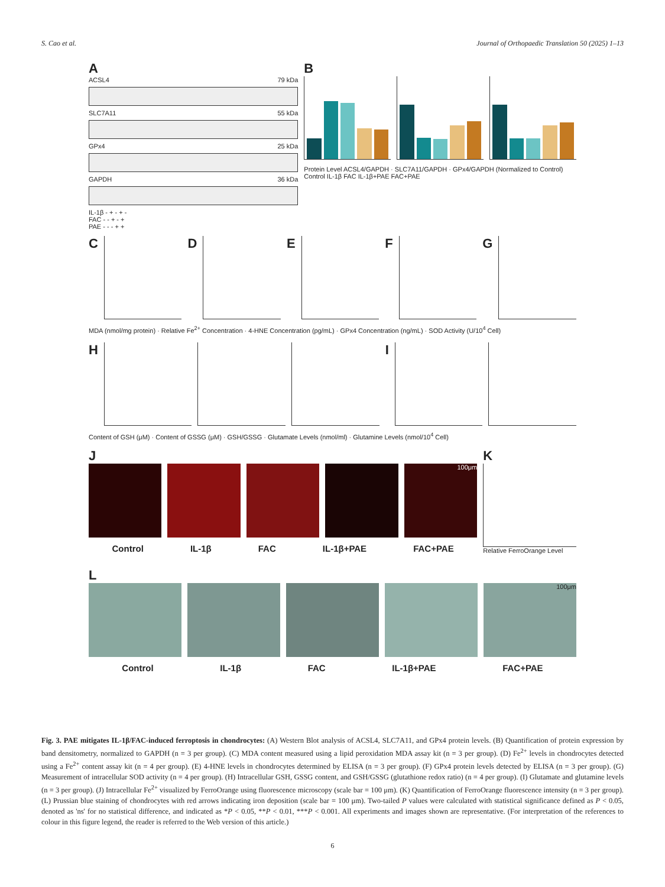S. Cao et al. Journal of Orthopaedic Translation 50 (2025) 1–13
A
ACSL4 79 kDa
SLC7A11 55 kDa
GPx4 25 kDa
GAPDH 36 kDa
IL-1β - + - + -
FAC - - + - +
PAE - - - + +
B
Protein Level ACSL4/GAPDH · SLC7A11/GAPDH · GPx4/GAPDH (Normalized to Control)
Control IL-1β FAC IL-1β+PAE FAC+PAE
C D E F G
MDA (nmol/mg protein) · Relative Fe<sup>2+</sup> Concentration · 4-HNE Concentration (pg/mL) · GPx4 Concentration (ng/mL) · SOD Activity (U/10<sup>4</sup> Cell)
H I
Content of GSH (μM) · Content of GSSG (μM) · GSH/GSSG · Glutamate Levels (nmol/ml) · Glutamine Levels (nmol/10<sup>4</sup> Cell)
J
100μm
Control IL-1β FAC IL-1β+PAE FAC+PAE
K
Relative FerroOrange Level
L
100μm
Control IL-1β FAC IL-1β+PAE FAC+PAE
Fig. 3. PAE mitigates IL-1β/FAC-induced ferroptosis in chondrocytes: (A) Western Blot analysis of ACSL4, SLC7A11, and GPx4 protein levels. (B) Quantification of protein expression by band densitometry, normalized to GAPDH (n = 3 per group). (C) MDA content measured using a lipid peroxidation MDA assay kit (n = 3 per group). (D) Fe<sup>2+</sup> levels in chondrocytes detected using a Fe<sup>2+</sup> content assay kit (n = 4 per group). (E) 4-HNE levels in chondrocytes determined by ELISA (n = 3 per group). (F) GPx4 protein levels detected by ELISA (n = 3 per group). (G) Measurement of intracellular SOD activity (n = 4 per group). (H) Intracellular GSH, GSSG content, and GSH/GSSG (glutathione redox ratio) (n = 4 per group). (I) Glutamate and glutamine levels (n = 3 per group). (J) Intracellular Fe<sup>2+</sup> visualized by FerroOrange using fluorescence microscopy (scale bar = 100 μm). (K) Quantification of FerroOrange fluorescence intensity (n = 3 per group). (L) Prussian blue staining of chondrocytes with red arrows indicating iron deposition (scale bar = 100 μm). Two-tailed P values were calculated with statistical significance defined as P < 0.05, denoted as 'ns' for no statistical difference, and indicated as *P < 0.05, **P < 0.01, ***P < 0.001. All experiments and images shown are representative. (For interpretation of the references to colour in this figure legend, the reader is referred to the Web version of this article.)
6